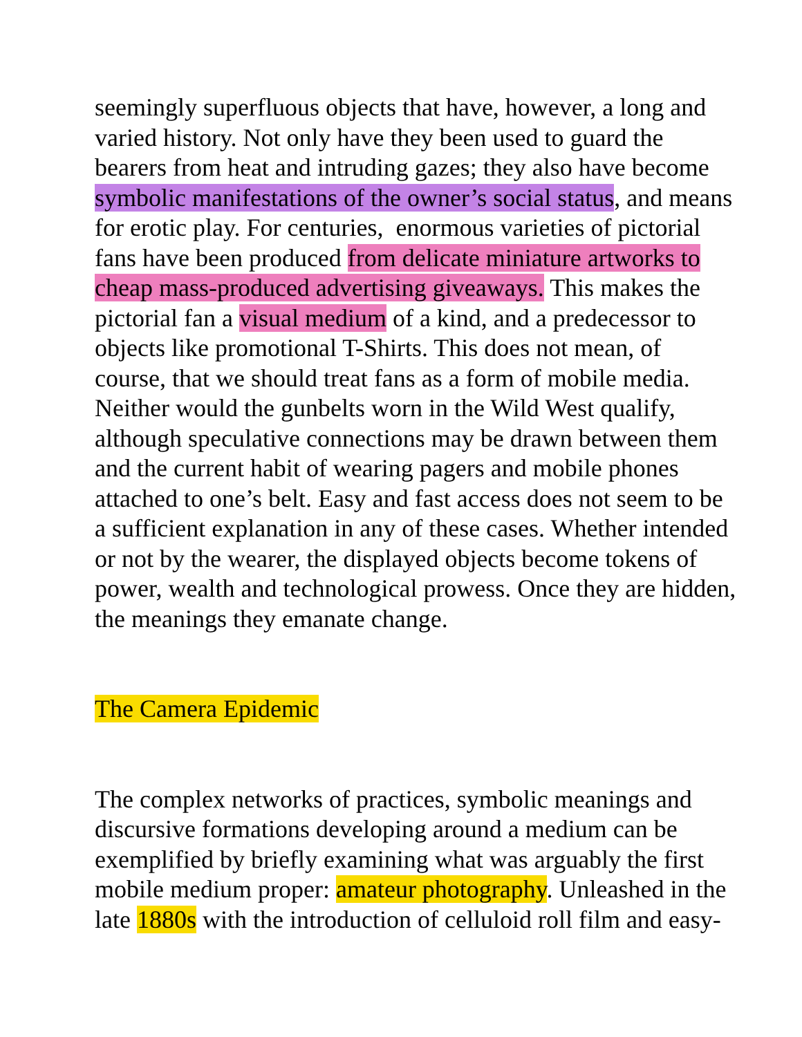seemingly superfluous objects that have, however, a long and
varied history. Not only have they been used to guard the
bearers from heat and intruding gazes; they also have become
symbolic manifestations of the owner’s social status, and means
for erotic play. For centuries, enormous varieties of pictorial
fans have been produced from delicate miniature artworks to
cheap mass-produced advertising giveaways. This makes the
pictorial fan a visual medium of a kind, and a predecessor to
objects like promotional T-Shirts. This does not mean, of
course, that we should treat fans as a form of mobile media.
Neither would the gunbelts worn in the Wild West qualify,
although speculative connections may be drawn between them
and the current habit of wearing pagers and mobile phones
attached to one’s belt. Easy and fast access does not seem to be
a sufficient explanation in any of these cases. Whether intended
or not by the wearer, the displayed objects become tokens of
power, wealth and technological prowess. Once they are hidden,
the meanings they emanate change.
The Camera Epidemic
The complex networks of practices, symbolic meanings and
discursive formations developing around a medium can be
exemplified by briefly examining what was arguably the first
mobile medium proper: amateur photography. Unleashed in the
late 1880s with the introduction of celluloid roll film and easy-